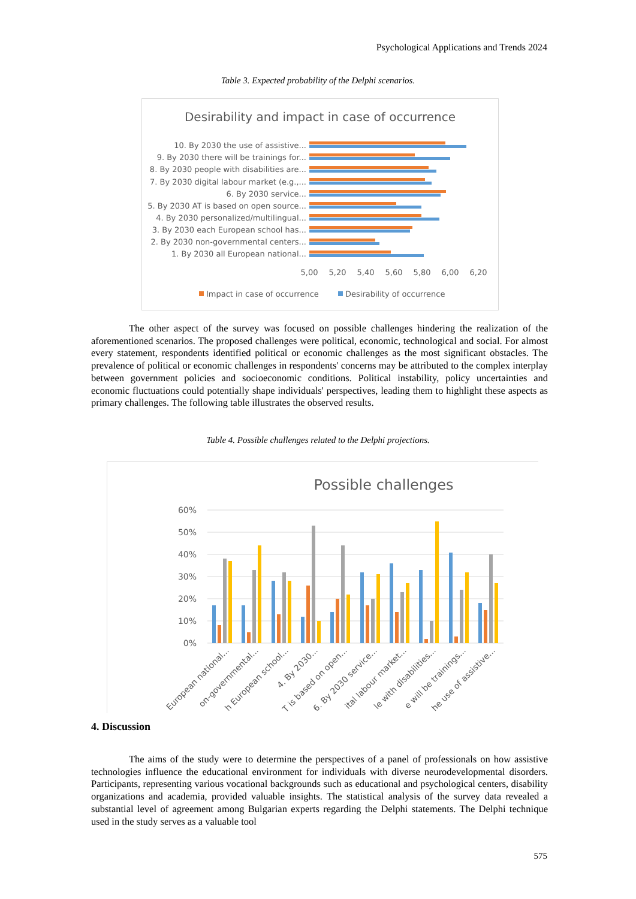Psychological Applications and Trends 2024
Table 3. Expected probability of the Delphi scenarios.
Desirability and impact in case of occurrence
10. By 2030 the use of assistive...
9. By 2030 there will be trainings for...
8. By 2030 people with disabilities are...
7. By 2030 digital labour market (e.g.,...
6. By 2030 service...
5. By 2030 AT is based on open source...
4. By 2030 personalized/multilingual...
3. By 2030 each European school has...
2. By 2030 non-governmental centers...
1. By 2030 all European national...
5,00
5,20
5,40
5,60
5,80
6,00
6,20
Impact in case of occurrence
Desirability of occurrence
The other aspect of the survey was focused on possible challenges hindering the realization of the aforementioned scenarios. The proposed challenges were political, economic, technological and social. For almost every statement, respondents identified political or economic challenges as the most significant obstacles. The prevalence of political or economic challenges in respondents' concerns may be attributed to the complex interplay between government policies and socioeconomic conditions. Political instability, policy uncertainties and economic fluctuations could potentially shape individuals' perspectives, leading them to highlight these aspects as primary challenges. The following table illustrates the observed results.
Table 4. Possible challenges related to the Delphi projections.
Possible challenges
60%
50%
40%
30%
20%
10%
0%
European national...
on-governmental...
h European school...
4. By 2030...
T is based on open...
6. By 2030 service...
ital labour market...
le with disabilities...
e will be trainings...
he use of assistive...
4. Discussion
The aims of the study were to determine the perspectives of a panel of professionals on how assistive technologies influence the educational environment for individuals with diverse neurodevelopmental disorders. Participants, representing various vocational backgrounds such as educational and psychological centers, disability organizations and academia, provided valuable insights. The statistical analysis of the survey data revealed a substantial level of agreement among Bulgarian experts regarding the Delphi statements. The Delphi technique used in the study serves as a valuable tool
575